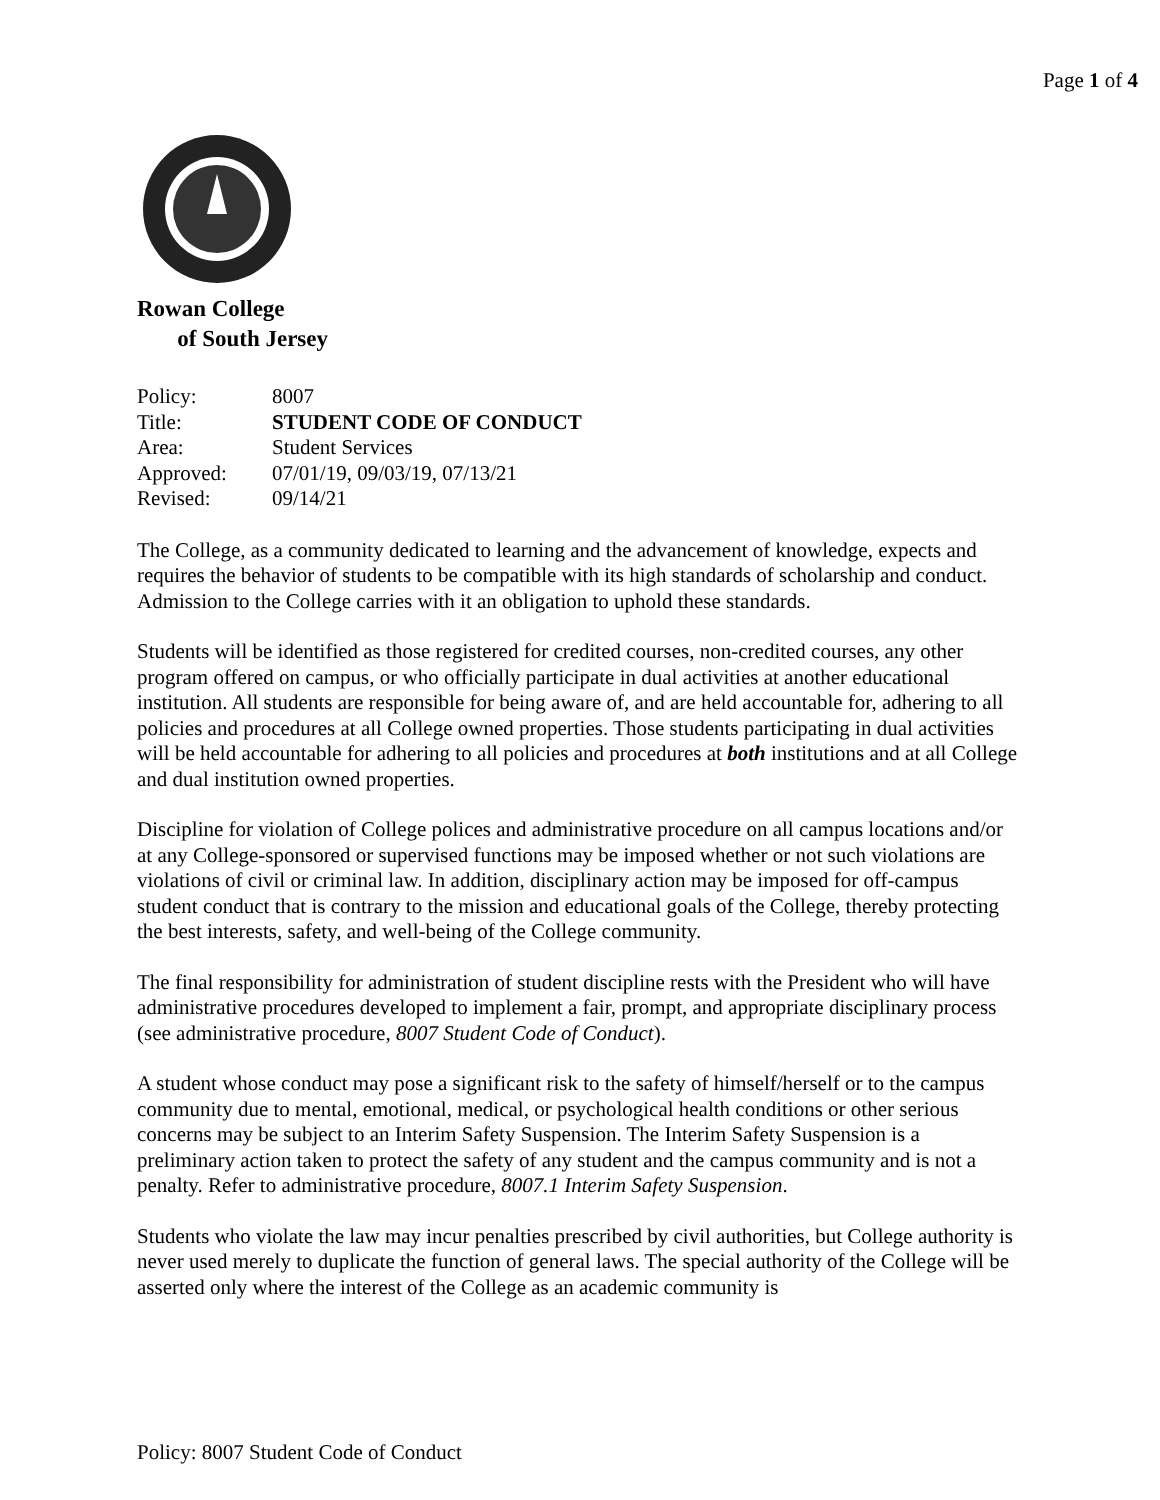Page 1 of 4
Rowan College
of South Jersey
| Policy: | 8007 |
| Title: | STUDENT CODE OF CONDUCT |
| Area: | Student Services |
| Approved: | 07/01/19, 09/03/19, 07/13/21 |
| Revised: | 09/14/21 |
The College, as a community dedicated to learning and the advancement of knowledge, expects and requires the behavior of students to be compatible with its high standards of scholarship and conduct. Admission to the College carries with it an obligation to uphold these standards.
Students will be identified as those registered for credited courses, non-credited courses, any other program offered on campus, or who officially participate in dual activities at another educational institution. All students are responsible for being aware of, and are held accountable for, adhering to all policies and procedures at all College owned properties. Those students participating in dual activities will be held accountable for adhering to all policies and procedures at both institutions and at all College and dual institution owned properties.
Discipline for violation of College polices and administrative procedure on all campus locations and/or at any College-sponsored or supervised functions may be imposed whether or not such violations are violations of civil or criminal law. In addition, disciplinary action may be imposed for off-campus student conduct that is contrary to the mission and educational goals of the College, thereby protecting the best interests, safety, and well-being of the College community.
The final responsibility for administration of student discipline rests with the President who will have administrative procedures developed to implement a fair, prompt, and appropriate disciplinary process (see administrative procedure, 8007 Student Code of Conduct).
A student whose conduct may pose a significant risk to the safety of himself/herself or to the campus community due to mental, emotional, medical, or psychological health conditions or other serious concerns may be subject to an Interim Safety Suspension. The Interim Safety Suspension is a preliminary action taken to protect the safety of any student and the campus community and is not a penalty. Refer to administrative procedure, 8007.1 Interim Safety Suspension.
Students who violate the law may incur penalties prescribed by civil authorities, but College authority is never used merely to duplicate the function of general laws. The special authority of the College will be asserted only where the interest of the College as an academic community is
Policy: 8007 Student Code of Conduct